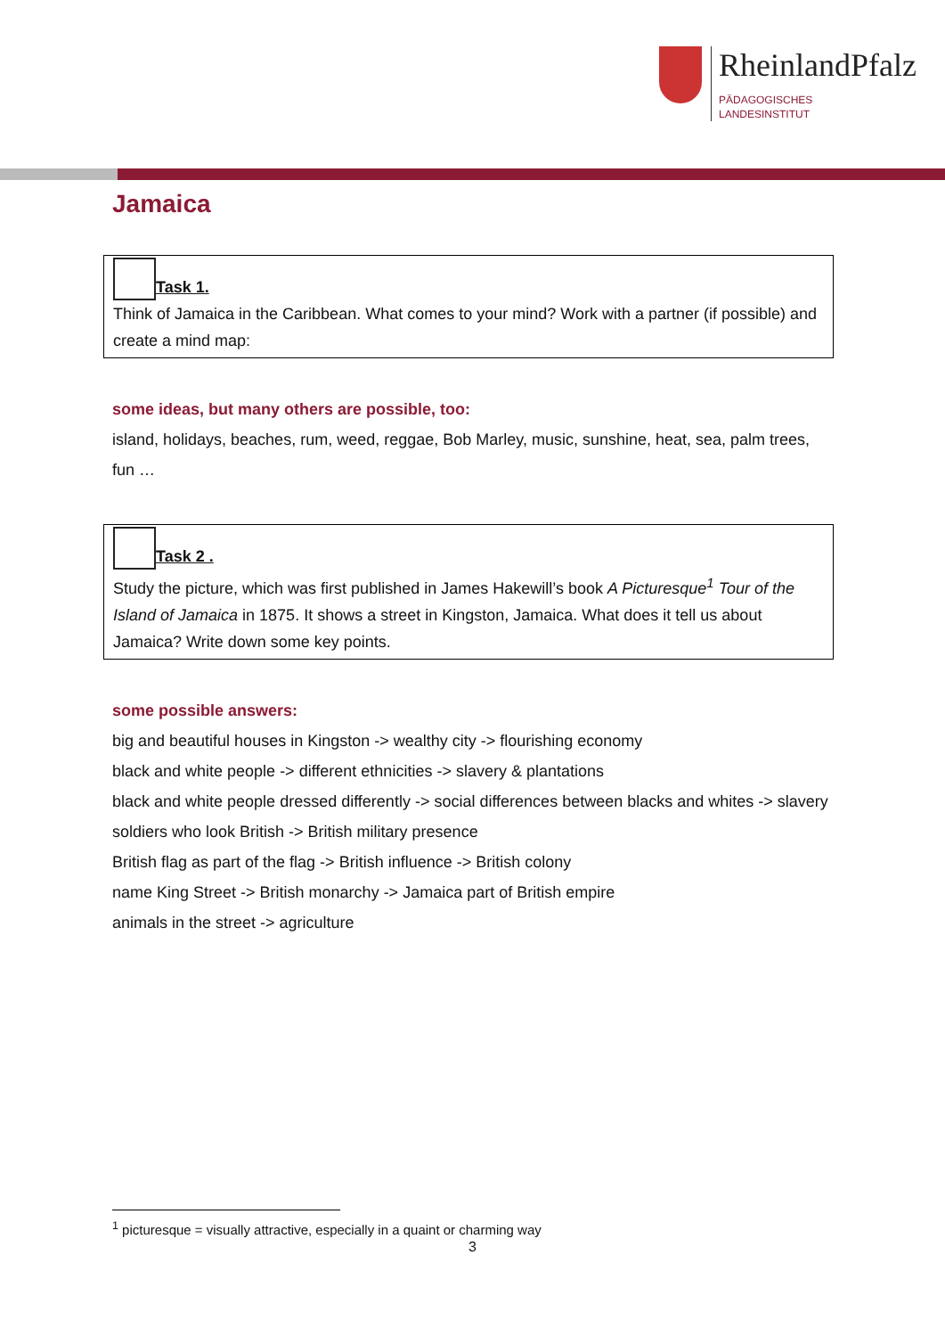RheinlandPfalz
PÄDAGOGISCHES
LANDESINSTITUT
Jamaica
Task 1.
Think of Jamaica in the Caribbean. What comes to your mind? Work with a partner (if possible) and create a mind map:
some ideas, but many others are possible, too:
island, holidays, beaches, rum, weed, reggae, Bob Marley, music, sunshine, heat, sea, palm trees, fun …
Task 2 .
Study the picture, which was first published in James Hakewill’s book A Picturesque<sup>1</sup> Tour of the Island of Jamaica in 1875. It shows a street in Kingston, Jamaica. What does it tell us about Jamaica? Write down some key points.
some possible answers:
big and beautiful houses in Kingston -> wealthy city -> flourishing economy
black and white people -> different ethnicities -> slavery & plantations
black and white people dressed differently -> social differences between blacks and whites -> slavery
soldiers who look British -> British military presence
British flag as part of the flag -> British influence -> British colony
name King Street -> British monarchy -> Jamaica part of British empire
animals in the street -> agriculture
<sup>1</sup> picturesque = visually attractive, especially in a quaint or charming way
3